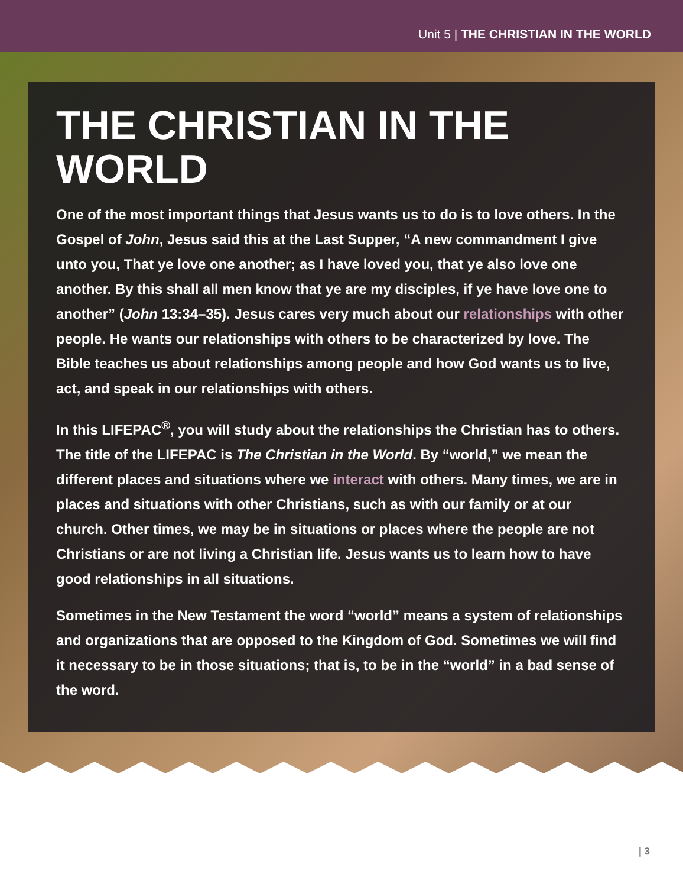Unit 5 | THE CHRISTIAN IN THE WORLD
THE CHRISTIAN IN THE WORLD
One of the most important things that Jesus wants us to do is to love others. In the Gospel of John, Jesus said this at the Last Supper, “A new commandment I give unto you, That ye love one another; as I have loved you, that ye also love one another. By this shall all men know that ye are my disciples, if ye have love one to another” (John 13:34–35). Jesus cares very much about our relationships with other people. He wants our relationships with others to be characterized by love. The Bible teaches us about relationships among people and how God wants us to live, act, and speak in our relationships with others.
In this LIFEPAC<sup>®</sup>, you will study about the relationships the Christian has to others. The title of the LIFEPAC is The Christian in the World. By “world,” we mean the different places and situations where we interact with others. Many times, we are in places and situations with other Christians, such as with our family or at our church. Other times, we may be in situations or places where the people are not Christians or are not living a Christian life. Jesus wants us to learn how to have good relationships in all situations.
Sometimes in the New Testament the word “world” means a system of relationships and organizations that are opposed to the Kingdom of God. Sometimes we will find it necessary to be in those situations; that is, to be in the “world” in a bad sense of the word.
| 3